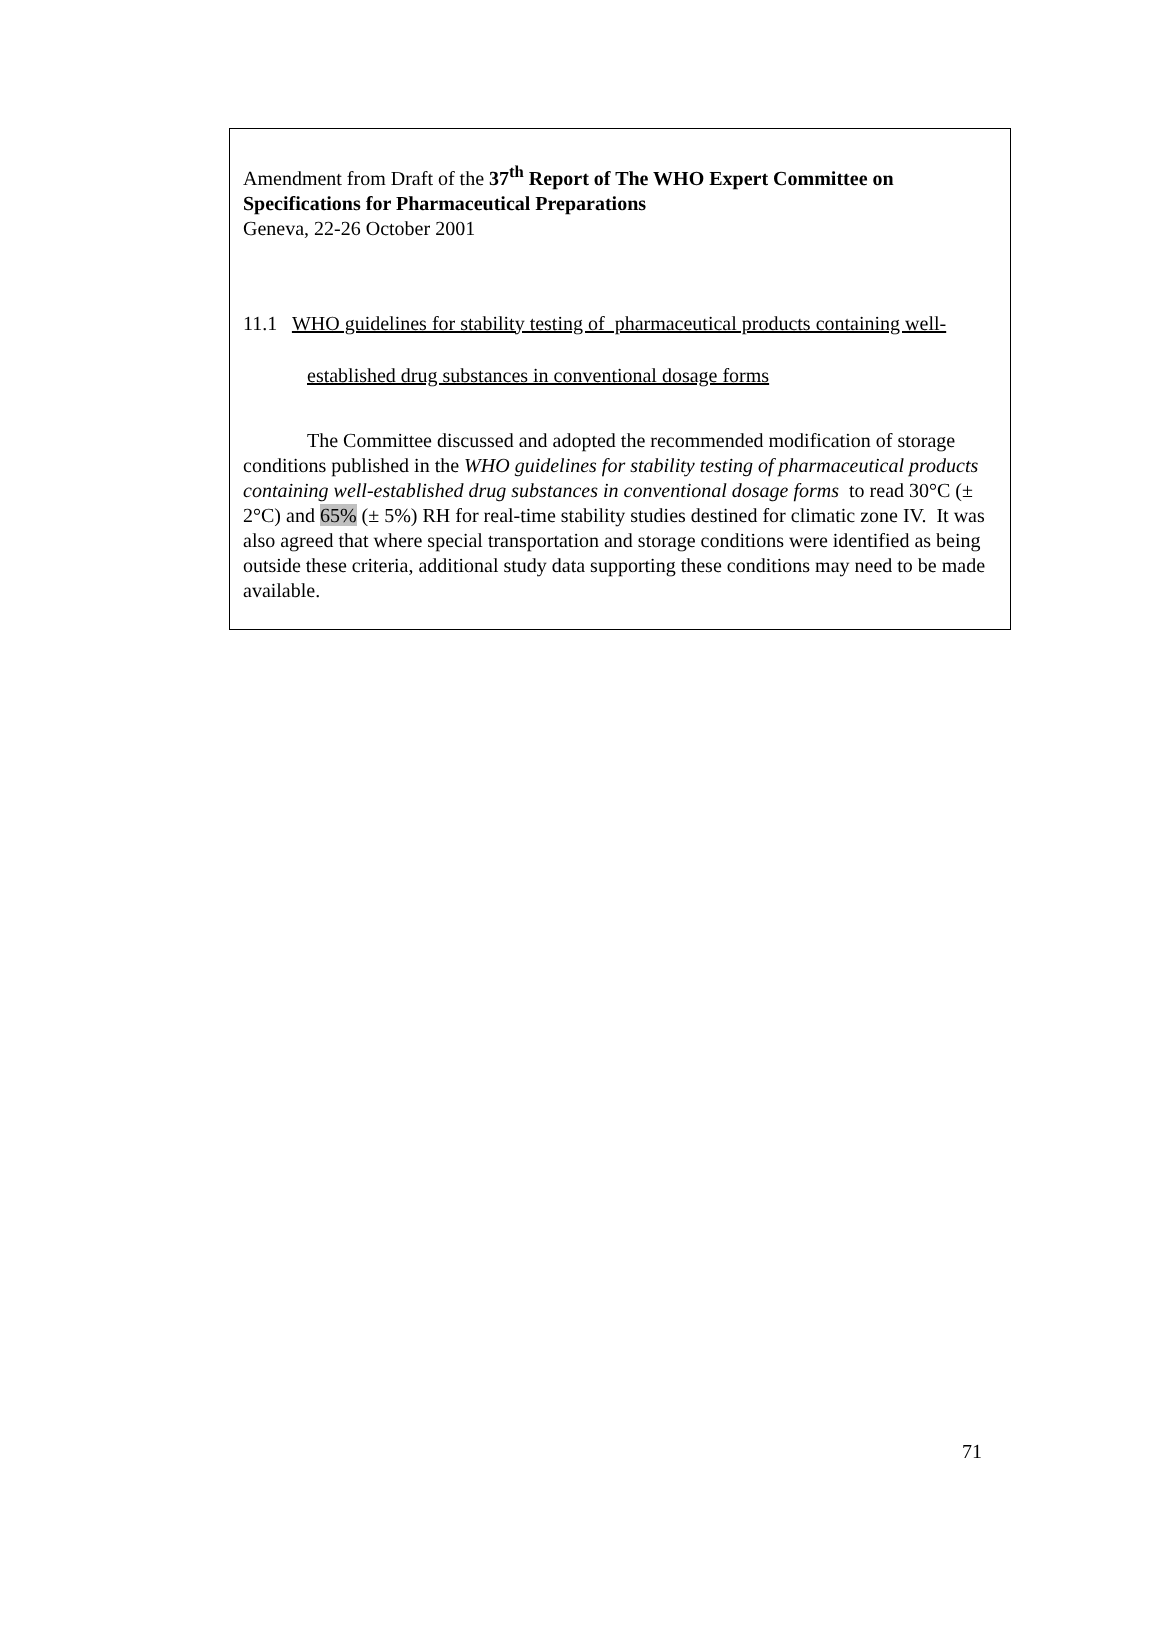Amendment from Draft of the 37<sup>th</sup> Report of The WHO Expert Committee on Specifications for Pharmaceutical Preparations
Geneva, 22-26 October 2001
11.1 WHO guidelines for stability testing of pharmaceutical products containing well-
established drug substances in conventional dosage forms
The Committee discussed and adopted the recommended modification of storage conditions published in the WHO guidelines for stability testing of pharmaceutical products containing well-established drug substances in conventional dosage forms to read 30°C (± 2°C) and 65% (± 5%) RH for real-time stability studies destined for climatic zone IV. It was also agreed that where special transportation and storage conditions were identified as being outside these criteria, additional study data supporting these conditions may need to be made available.
71